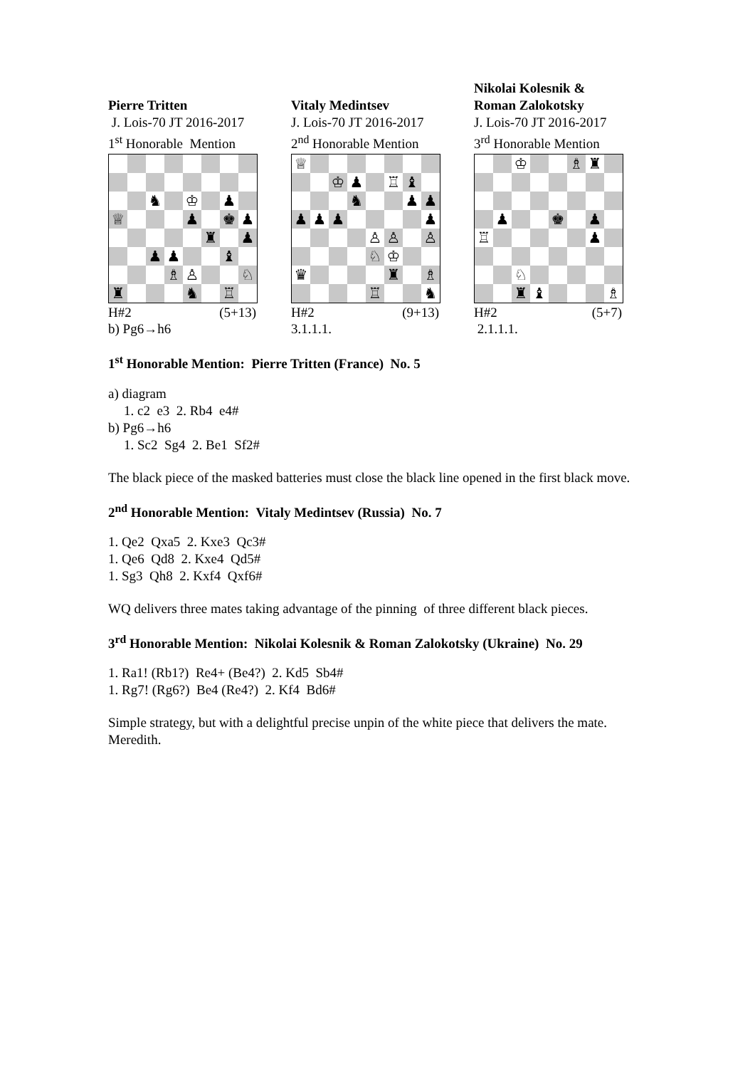Pierre Tritten
J. Lois-70 JT 2016-2017
1<sup>st</sup> Honorable Mention
| | | ♞ | | ♔ | | ♟ | |
| ♕ | | | | ♟ | | ♚ | ♟ |
| | | | | | ♜ | | ♟ |
| | | ♟ | ♟ | | | ♝ | |
| | | | ♗ | ♙ | | | ♘ |
| ♜ | | | | ♞ | | ♖ | |
H#2 (5+13)
b) Pg6→h6
Vitaly Medintsev
J. Lois-70 JT 2016-2017
2<sup>nd</sup> Honorable Mention
| ♕ | | | | | | | |
| | | ♔ | ♟ | | ♖ | ♝ | |
| | | | ♞ | | | ♟ | ♟ |
| ♟ | ♟ | ♟ | | | | | ♟ |
| | | | | ♙ | ♙ | | ♙ |
| | | | | ♘ | ♔ | | |
| ♛ | | | | | ♜ | | ♗ |
| | | | | ♖ | | | ♞ |
H#2 (9+13)
3.1.1.1.
Nikolai Kolesnik &
Roman Zalokotsky
J. Lois-70 JT 2016-2017
3<sup>rd</sup> Honorable Mention
| | | ♔ | | | ♗ | ♜ | |
| | ♟ | | | ♚ | | ♟ | |
| ♖ | | | | | | ♟ | |
| | | ♘ | | | | | |
| | | ♜ | ♝ | | | | ♗ |
H#2 (5+7)
2.1.1.1.
1<sup>st</sup> Honorable Mention: Pierre Tritten (France) No. 5
a) diagram
1. c2 e3 2. Rb4 e4#
b) Pg6→h6
1. Sc2 Sg4 2. Be1 Sf2#
The black piece of the masked batteries must close the black line opened in the first black move.
2<sup>nd</sup> Honorable Mention: Vitaly Medintsev (Russia) No. 7
1. Qe2 Qxa5 2. Kxe3 Qc3#
1. Qe6 Qd8 2. Kxe4 Qd5#
1. Sg3 Qh8 2. Kxf4 Qxf6#
WQ delivers three mates taking advantage of the pinning of three different black pieces.
3<sup>rd</sup> Honorable Mention: Nikolai Kolesnik & Roman Zalokotsky (Ukraine) No. 29
1. Ra1! (Rb1?) Re4+ (Be4?) 2. Kd5 Sb4#
1. Rg7! (Rg6?) Be4 (Re4?) 2. Kf4 Bd6#
Simple strategy, but with a delightful precise unpin of the white piece that delivers the mate. Meredith.